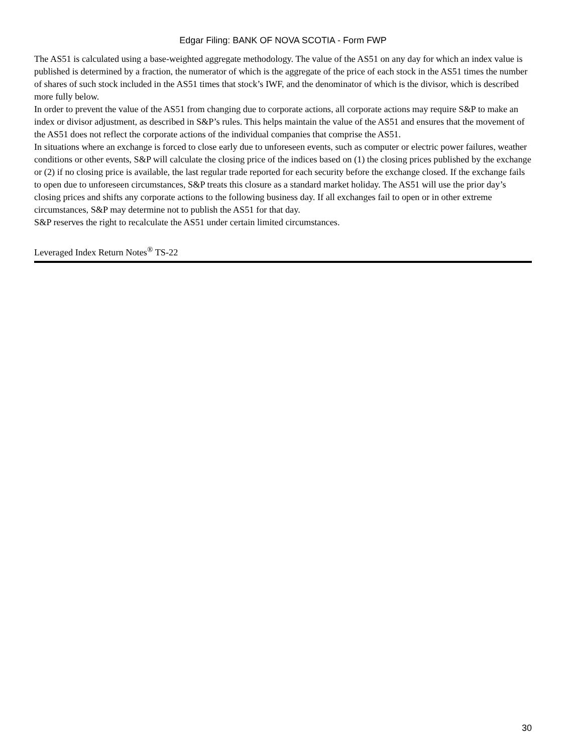Edgar Filing: BANK OF NOVA SCOTIA - Form FWP
The AS51 is calculated using a base-weighted aggregate methodology. The value of the AS51 on any day for which an index value is published is determined by a fraction, the numerator of which is the aggregate of the price of each stock in the AS51 times the number of shares of such stock included in the AS51 times that stock’s IWF, and the denominator of which is the divisor, which is described more fully below.
In order to prevent the value of the AS51 from changing due to corporate actions, all corporate actions may require S&P to make an index or divisor adjustment, as described in S&P’s rules. This helps maintain the value of the AS51 and ensures that the movement of the AS51 does not reflect the corporate actions of the individual companies that comprise the AS51.
In situations where an exchange is forced to close early due to unforeseen events, such as computer or electric power failures, weather conditions or other events, S&P will calculate the closing price of the indices based on (1) the closing prices published by the exchange or (2) if no closing price is available, the last regular trade reported for each security before the exchange closed. If the exchange fails to open due to unforeseen circumstances, S&P treats this closure as a standard market holiday. The AS51 will use the prior day’s closing prices and shifts any corporate actions to the following business day. If all exchanges fail to open or in other extreme circumstances, S&P may determine not to publish the AS51 for that day.
S&P reserves the right to recalculate the AS51 under certain limited circumstances.
Leveraged Index Return Notes<sup>®</sup> TS-22
30